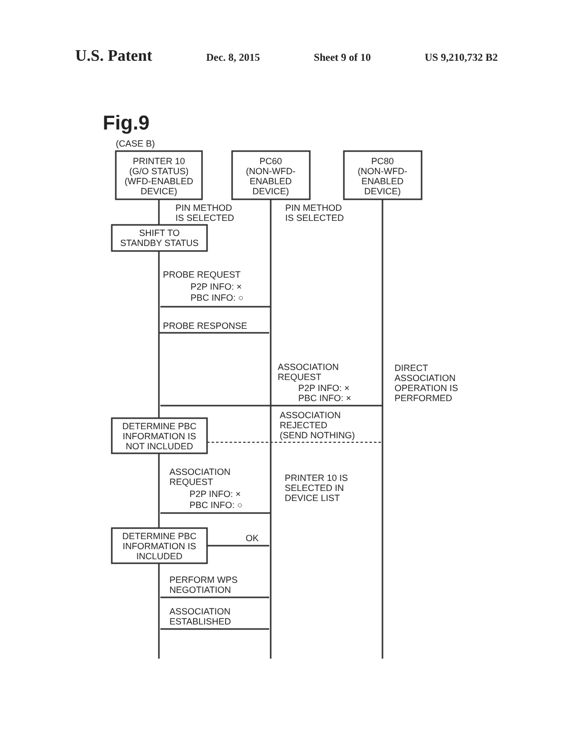U.S. Patent
Dec. 8, 2015 Sheet 9 of 10 US 9,210,732 B2
Fig.9
PRINTER 10
(G/O STATUS)
(WFD-ENABLED
DEVICE)
PC60
(NON-WFD-
ENABLED
DEVICE)
PC80
(NON-WFD-
ENABLED
DEVICE)
(CASE B)
PIN METHOD
IS SELECTED
PIN METHOD
IS SELECTED
SHIFT TO
STANDBY STATUS
PROBE REQUEST
P2P INFO: ×
PBC INFO: ○
PROBE RESPONSE
ASSOCIATION
REQUEST
P2P INFO: ×
PBC INFO: ×
DIRECT
ASSOCIATION
OPERATION IS
PERFORMED
DETERMINE PBC
INFORMATION IS
NOT INCLUDED
ASSOCIATION
REJECTED
(SEND NOTHING)
ASSOCIATION
REQUEST
P2P INFO: ×
PBC INFO: ○
PRINTER 10 IS
SELECTED IN
DEVICE LIST
DETERMINE PBC
INFORMATION IS
INCLUDED
OK
PERFORM WPS
NEGOTIATION
ASSOCIATION
ESTABLISHED